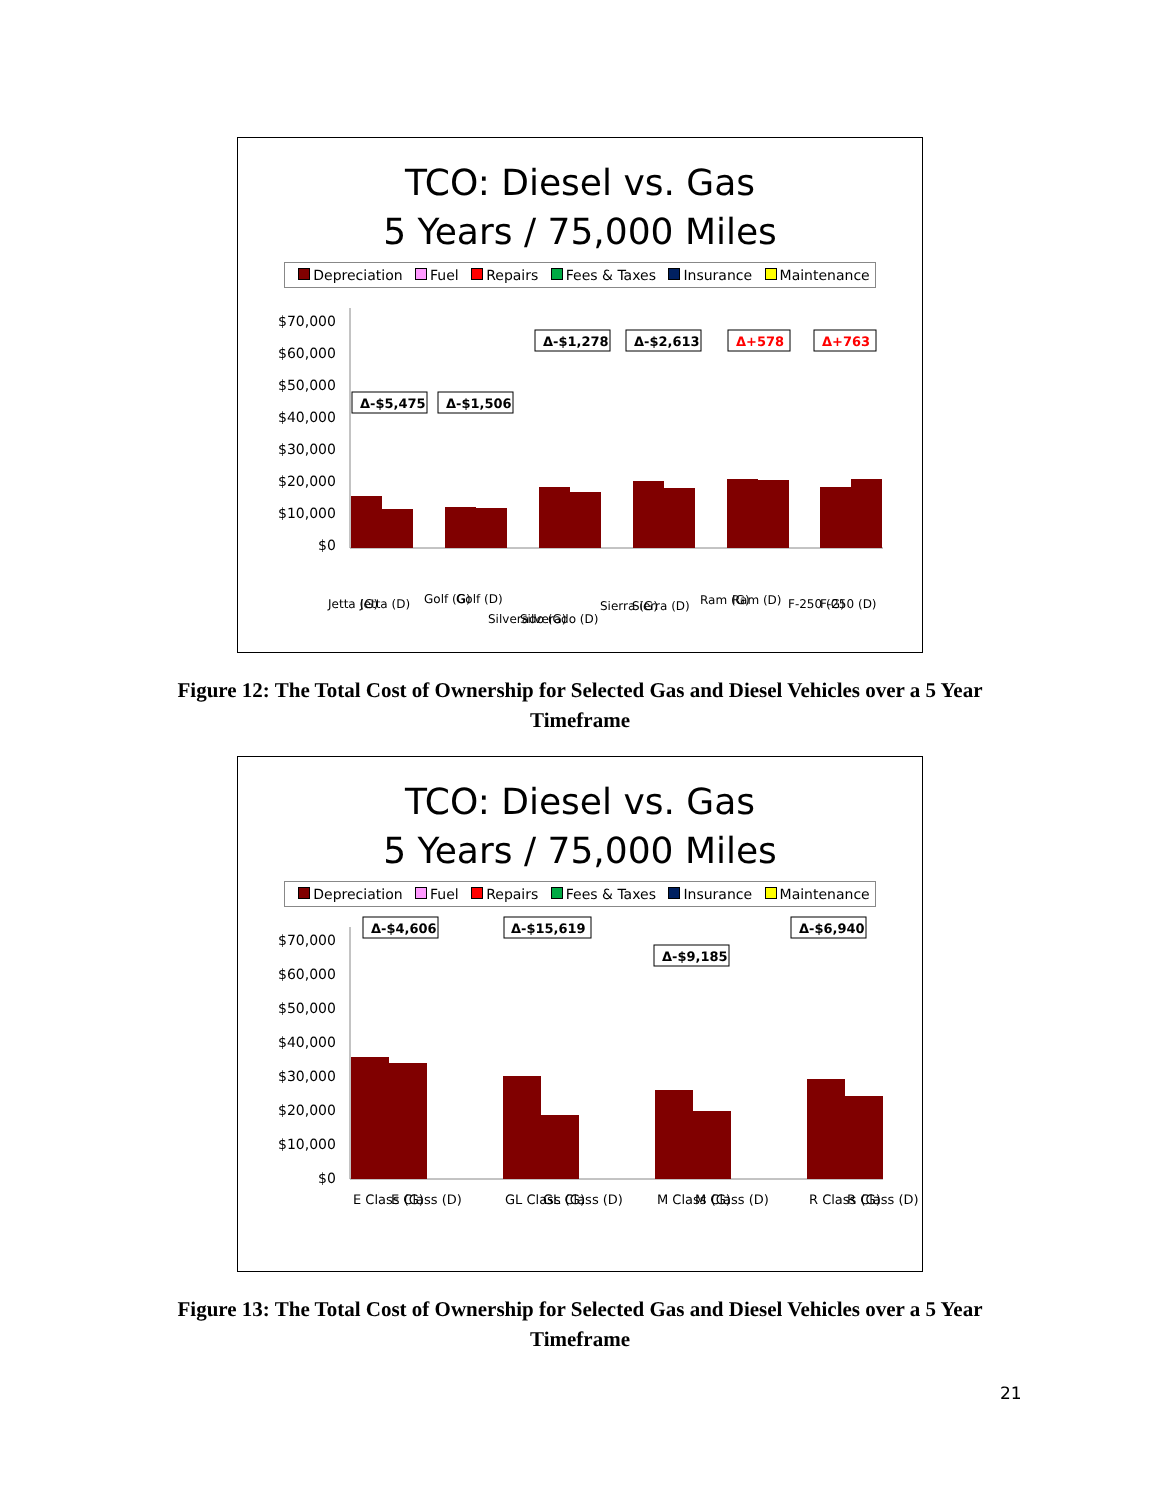TCO: Diesel vs. Gas
5 Years / 75,000 Miles
Depreciation Fuel Repairs Fees & Taxes Insurance Maintenance
$70,000
$60,000
$50,000
$40,000
$30,000
$20,000
$10,000
$0
Δ-$5,475
Δ-$1,506
Δ-$1,278
Δ-$2,613
Δ+578
Δ+763
Jetta (G)
Jetta (D)
Golf (G)
Golf (D)
Silverado (G)
Silverado (D)
Sierra (G)
Sierra (D)
Ram (G)
Ram (D)
F-250 (G)
F-250 (D)
Figure 12: The Total Cost of Ownership for Selected Gas and Diesel Vehicles over a 5 Year Timeframe
TCO: Diesel vs. Gas
5 Years / 75,000 Miles
Depreciation Fuel Repairs Fees & Taxes Insurance Maintenance
Δ-$4,606
Δ-$15,619
Δ-$9,185
Δ-$6,940
$70,000
$60,000
$50,000
$40,000
$30,000
$20,000
$10,000
$0
E Class (G)
E Class (D)
GL Class (G)
GL Class (D)
M Class (G)
M Class (D)
R Class (G)
R Class (D)
Figure 13: The Total Cost of Ownership for Selected Gas and Diesel Vehicles over a 5 Year Timeframe
21